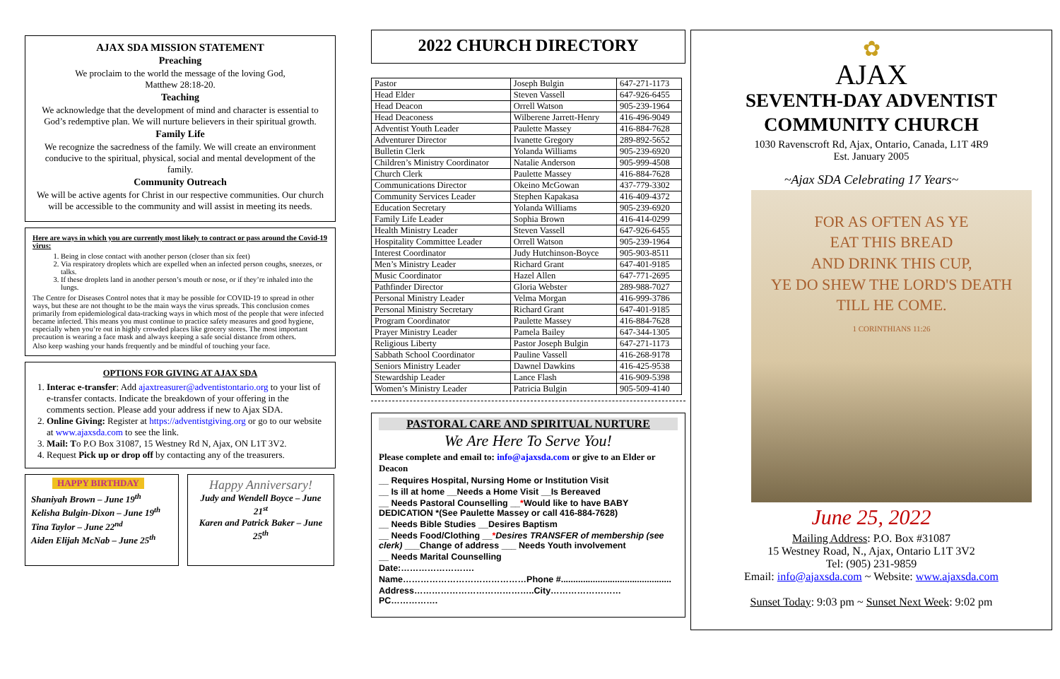AJAX SDA MISSION STATEMENT
Preaching
We proclaim to the world the message of the loving God,
Matthew 28:18-20.
Teaching
We acknowledge that the development of mind and character is essential to God’s redemptive plan. We will nurture believers in their spiritual growth.
Family Life
We recognize the sacredness of the family. We will create an environment conducive to the spiritual, physical, social and mental development of the family.
Community Outreach
We will be active agents for Christ in our respective communities. Our church will be accessible to the community and will assist in meeting its needs.
Here are ways in which you are currently most likely to contract or pass around the Covid-19 virus:
1. Being in close contact with another person (closer than six feet)
2. Via respiratory droplets which are expelled when an infected person coughs, sneezes, or talks.
3. If these droplets land in another person’s mouth or nose, or if they’re inhaled into the lungs.
The Centre for Diseases Control notes that it may be possible for COVID-19 to spread in other ways, but these are not thought to be the main ways the virus spreads. This conclusion comes primarily from epidemiological data-tracking ways in which most of the people that were infected became infected. This means you must continue to practice safety measures and good hygiene, especially when you’re out in highly crowded places like grocery stores. The most important precaution is wearing a face mask and always keeping a safe social distance from others.
Also keep washing your hands frequently and be mindful of touching your face.
OPTIONS FOR GIVING AT AJAX SDA
1. Interac e-transfer: Add ajaxtreasurer@adventistontario.org to your list of e-transfer contacts. Indicate the breakdown of your offering in the comments section. Please add your address if new to Ajax SDA.
2. Online Giving: Register at https://adventistgiving.org or go to our website at www.ajaxsda.com to see the link.
3. Mail: To P.O Box 31087, 15 Westney Rd N, Ajax, ON L1T 3V2.
4. Request Pick up or drop off by contacting any of the treasurers.
HAPPY BIRTHDAY
Shaniyah Brown – June 19<sup>th</sup>
Kelisha Bulgin-Dixon – June 19<sup>th</sup>
Tina Taylor – June 22<sup>nd</sup>
Aiden Elijah McNab – June 25<sup>th</sup>
Happy Anniversary!
Judy and Wendell Boyce – June 21<sup>st</sup>
Karen and Patrick Baker – June 25<sup>th</sup>
2022 CHURCH DIRECTORY
| Pastor | Joseph Bulgin | 647-271-1173 |
| Head Elder | Steven Vassell | 647-926-6455 |
| Head Deacon | Orrell Watson | 905-239-1964 |
| Head Deaconess | Wilberene Jarrett-Henry | 416-496-9049 |
| Adventist Youth Leader | Paulette Massey | 416-884-7628 |
| Adventurer Director | Ivanette Gregory | 289-892-5652 |
| Bulletin Clerk | Yolanda Williams | 905-239-6920 |
| Children’s Ministry Coordinator | Natalie Anderson | 905-999-4508 |
| Church Clerk | Paulette Massey | 416-884-7628 |
| Communications Director | Okeino McGowan | 437-779-3302 |
| Community Services Leader | Stephen Kapakasa | 416-409-4372 |
| Education Secretary | Yolanda Williams | 905-239-6920 |
| Family Life Leader | Sophia Brown | 416-414-0299 |
| Health Ministry Leader | Steven Vassell | 647-926-6455 |
| Hospitality Committee Leader | Orrell Watson | 905-239-1964 |
| Interest Coordinator | Judy Hutchinson-Boyce | 905-903-8511 |
| Men’s Ministry Leader | Richard Grant | 647-401-9185 |
| Music Coordinator | Hazel Allen | 647-771-2695 |
| Pathfinder Director | Gloria Webster | 289-988-7027 |
| Personal Ministry Leader | Velma Morgan | 416-999-3786 |
| Personal Ministry Secretary | Richard Grant | 647-401-9185 |
| Program Coordinator | Paulette Massey | 416-884-7628 |
| Prayer Ministry Leader | Pamela Bailey | 647-344-1305 |
| Religious Liberty | Pastor Joseph Bulgin | 647-271-1173 |
| Sabbath School Coordinator | Pauline Vassell | 416-268-9178 |
| Seniors Ministry Leader | Dawnel Dawkins | 416-425-9538 |
| Stewardship Leader | Lance Flash | 416-909-5398 |
| Women’s Ministry Leader | Patricia Bulgin | 905-509-4140 |
PASTORAL CARE AND SPIRITUAL NURTURE
We Are Here To Serve You!
Please complete and email to: info@ajaxsda.com or give to an Elder or Deacon
__ Requires Hospital, Nursing Home or Institution Visit
__ Is ill at home __Needs a Home Visit __Is Bereaved
__ Needs Pastoral Counselling __*Would like to have BABY DEDICATION *(See Paulette Massey or call 416-884-7628)
__ Needs Bible Studies __Desires Baptism
__ Needs Food/Clothing __*Desires TRANSFER of membership (see clerk) ___Change of address ___ Needs Youth involvement
__ Needs Marital Counselling
Date:…………………….
Name……………………………………Phone #.............................................
Address…………………………………..City……………………PC…………….
✿
AJAX
SEVENTH-DAY ADVENTIST
COMMUNITY CHURCH
1030 Ravenscroft Rd, Ajax, Ontario, Canada, L1T 4R9
Est. January 2005
~Ajax SDA Celebrating 17 Years~
FOR AS OFTEN AS YE
EAT THIS BREAD
AND DRINK THIS CUP,
YE DO SHEW THE LORD'S DEATH
TILL HE COME.
1 CORINTHIANS 11:26
June 25, 2022
Mailing Address: P.O. Box #31087
15 Westney Road, N., Ajax, Ontario L1T 3V2
Tel: (905) 231-9859
Email: info@ajaxsda.com ~ Website: www.ajaxsda.com
Sunset Today: 9:03 pm ~ Sunset Next Week: 9:02 pm